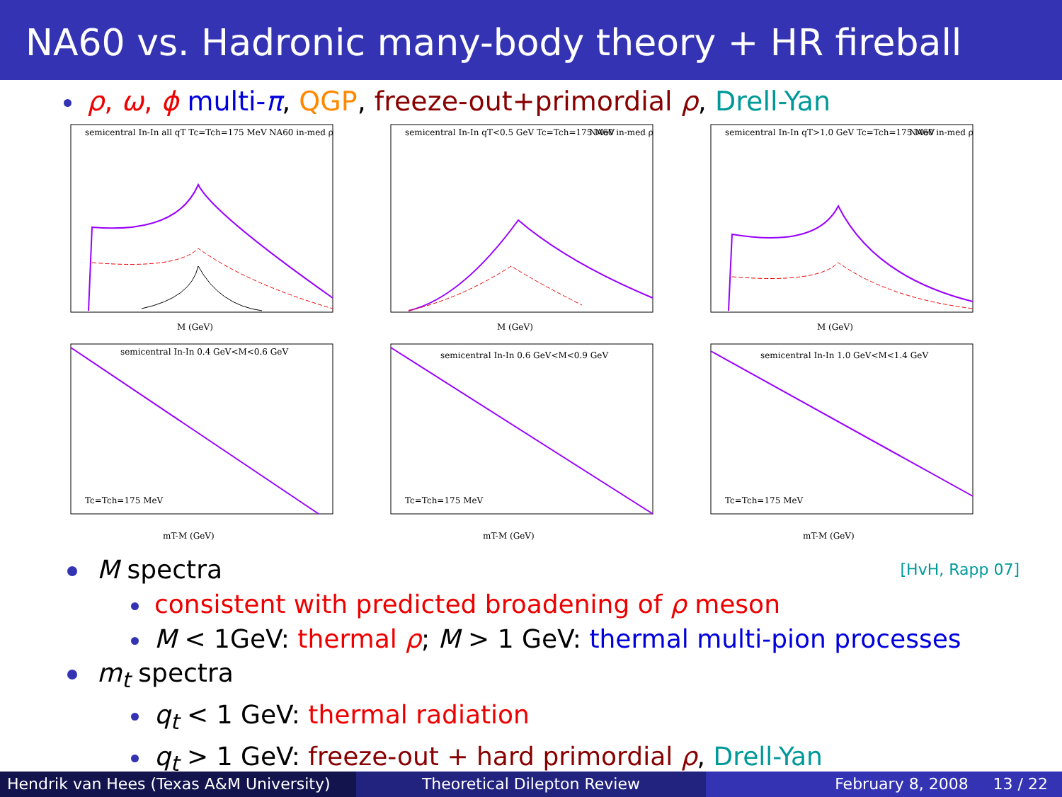NA60 vs. Hadronic many-body theory + HR fireball
ρ, ω, ϕ multi-π, QGP, freeze-out+primordial ρ, Drell-Yan
semicentral In-In all qT Tc=Tch=175 MeV
M (GeV)
NA60 in-med ρ
semicentral In-In qT<0.5 GeV Tc=Tch=175 MeV
M (GeV)
NA60 in-med ρ
semicentral In-In qT>1.0 GeV Tc=Tch=175 MeV
M (GeV)
NA60 in-med ρ
semicentral In-In 0.4 GeV<M<0.6 GeV
mT-M (GeV)
Tc=Tch=175 MeV
semicentral In-In 0.6 GeV<M<0.9 GeV
mT-M (GeV)
Tc=Tch=175 MeV
semicentral In-In 1.0 GeV<M<1.4 GeV
mT-M (GeV)
Tc=Tch=175 MeV
M spectra [HvH, Rapp 07]
consistent with predicted broadening of ρ meson
M < 1GeV: thermal ρ; M > 1 GeV: thermal multi-pion processes
m<sub>t</sub> spectra
q<sub>t</sub> < 1 GeV: thermal radiation
q<sub>t</sub> > 1 GeV: freeze-out + hard primordial ρ, Drell-Yan
Hendrik van Hees (Texas A&M University)
Theoretical Dilepton Review February 8, 2008 13 / 22